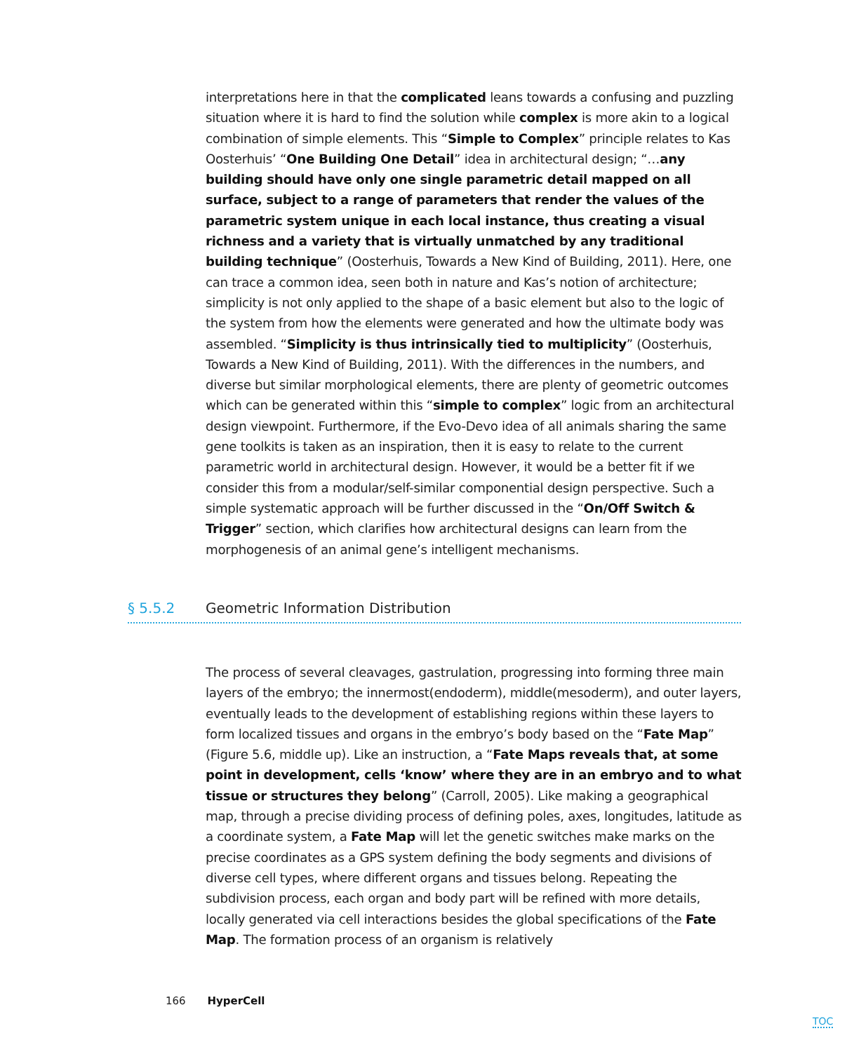interpretations here in that the complicated leans towards a confusing and puzzling situation where it is hard to find the solution while complex is more akin to a logical combination of simple elements. This “Simple to Complex” principle relates to Kas Oosterhuis’ “One Building One Detail” idea in architectural design; “…any building should have only one single parametric detail mapped on all surface, subject to a range of parameters that render the values of the parametric system unique in each local instance, thus creating a visual richness and a variety that is virtually unmatched by any traditional building technique” (Oosterhuis, Towards a New Kind of Building, 2011). Here, one can trace a common idea, seen both in nature and Kas’s notion of architecture; simplicity is not only applied to the shape of a basic element but also to the logic of the system from how the elements were generated and how the ultimate body was assembled. “Simplicity is thus intrinsically tied to multiplicity” (Oosterhuis, Towards a New Kind of Building, 2011). With the differences in the numbers, and diverse but similar morphological elements, there are plenty of geometric outcomes which can be generated within this “simple to complex” logic from an architectural design viewpoint. Furthermore, if the Evo-Devo idea of all animals sharing the same gene toolkits is taken as an inspiration, then it is easy to relate to the current parametric world in architectural design. However, it would be a better fit if we consider this from a modular/self-similar componential design perspective. Such a simple systematic approach will be further discussed in the “On/Off Switch & Trigger” section, which clarifies how architectural designs can learn from the morphogenesis of an animal gene’s intelligent mechanisms.
§ 5.5.2 Geometric Information Distribution
The process of several cleavages, gastrulation, progressing into forming three main layers of the embryo; the innermost(endoderm), middle(mesoderm), and outer layers, eventually leads to the development of establishing regions within these layers to form localized tissues and organs in the embryo’s body based on the “Fate Map” (Figure 5.6, middle up). Like an instruction, a “Fate Maps reveals that, at some point in development, cells ‘know’ where they are in an embryo and to what tissue or structures they belong” (Carroll, 2005). Like making a geographical map, through a precise dividing process of defining poles, axes, longitudes, latitude as a coordinate system, a Fate Map will let the genetic switches make marks on the precise coordinates as a GPS system defining the body segments and divisions of diverse cell types, where different organs and tissues belong. Repeating the subdivision process, each organ and body part will be refined with more details, locally generated via cell interactions besides the global specifications of the Fate Map. The formation process of an organism is relatively
166 HyperCell
TOC